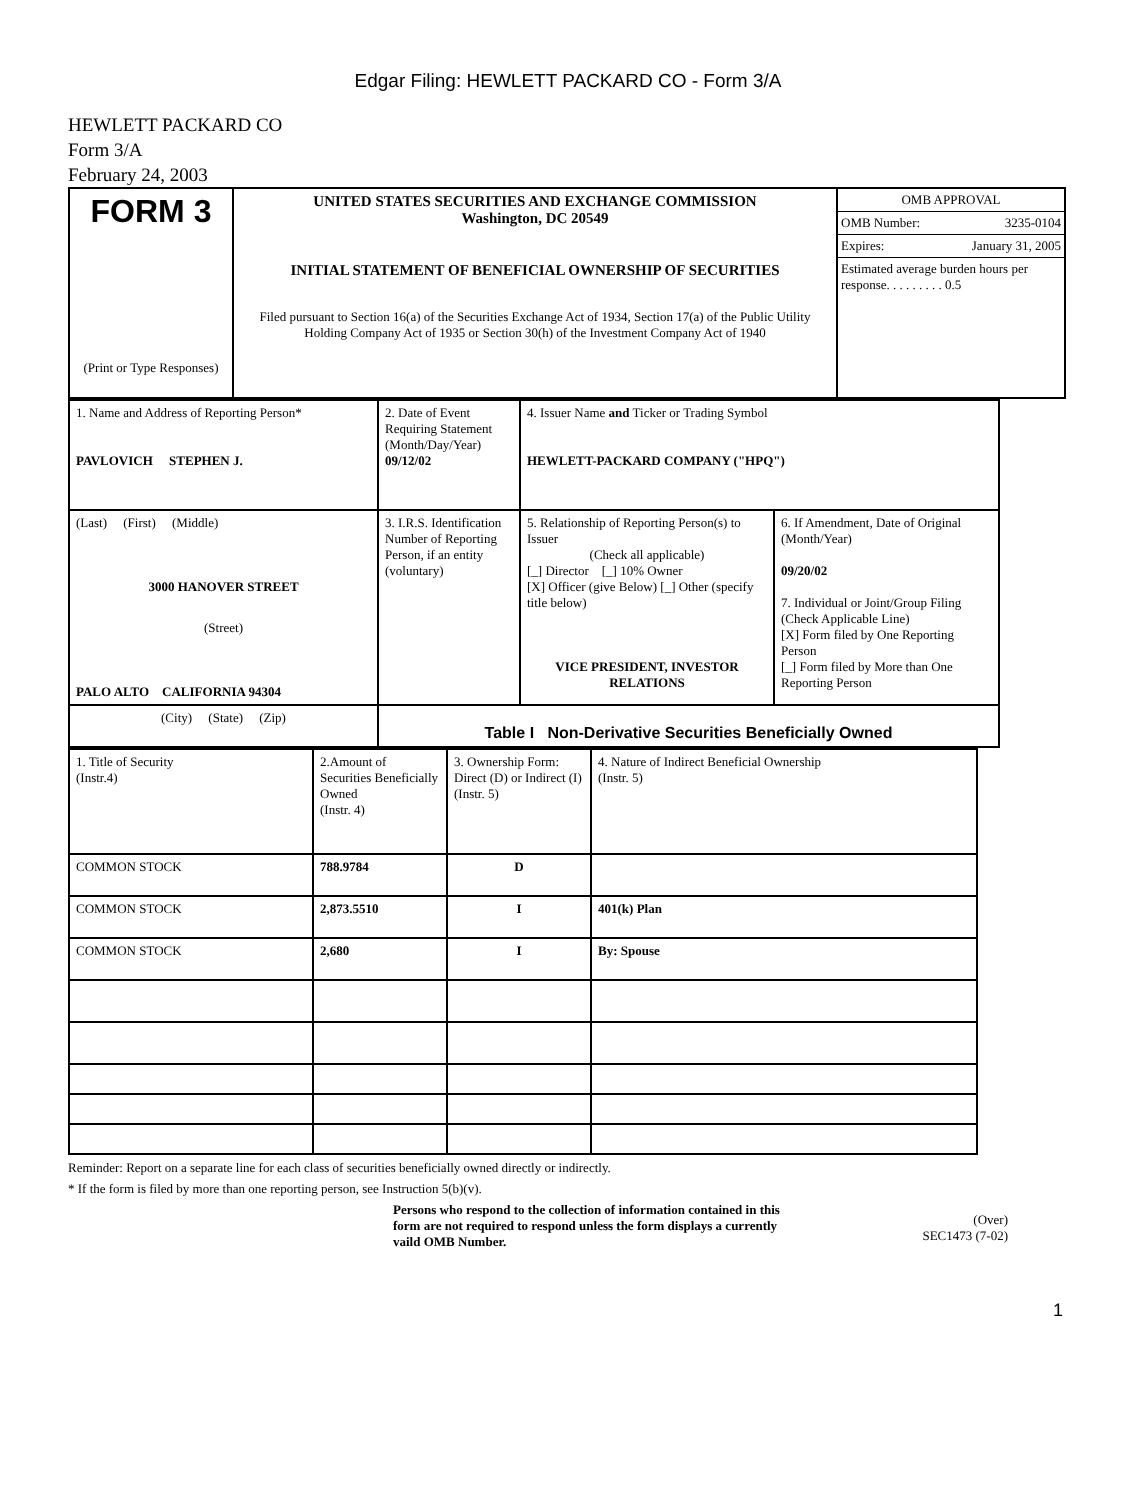Edgar Filing: HEWLETT PACKARD CO - Form 3/A
HEWLETT PACKARD CO
Form 3/A
February 24, 2003
| FORM 3 (Print or Type Responses) | UNITED STATES SECURITIES AND EXCHANGE COMMISSION Washington, DC 20549 INITIAL STATEMENT OF BENEFICIAL OWNERSHIP OF SECURITIES Filed pursuant to Section 16(a) of the Securities Exchange Act of 1934, Section 17(a) of the Public Utility Holding Company Act of 1935 or Section 30(h) of the Investment Company Act of 1940 | OMB APPROVAL OMB Number: 3235-0104 Expires: January 31, 2005 Estimated average burden hours per response. . . . . . . . . 0.5 |
| 1. Name and Address of Reporting Person* PAVLOVICH STEPHEN J. | 2. Date of Event Requiring Statement (Month/Day/Year) 09/12/02 | 4. Issuer Name and Ticker or Trading Symbol HEWLETT-PACKARD COMPANY ("HPQ") | |
| (Last) (First) (Middle) 3000 HANOVER STREET (Street) PALO ALTO CALIFORNIA 94304 | 3. I.R.S. Identification Number of Reporting Person, if an entity (voluntary) | 5. Relationship of Reporting Person(s) to Issuer (Check all applicable) [_] Director [_] 10% Owner [X] Officer (give Below) [_] Other (specify title below) VICE PRESIDENT, INVESTOR RELATIONS | 6. If Amendment, Date of Original (Month/Year) 09/20/02 7. Individual or Joint/Group Filing (Check Applicable Line) [X] Form filed by One Reporting Person [_] Form filed by More than One Reporting Person |
| (City) (State) (Zip) | Table I Non-Derivative Securities Beneficially Owned | | |
| 1. Title of Security (Instr.4) | 2.Amount of Securities Beneficially Owned (Instr. 4) | 3. Ownership Form: Direct (D) or Indirect (I) (Instr. 5) | 4. Nature of Indirect Beneficial Ownership (Instr. 5) |
| COMMON STOCK | 788.9784 | D | |
| COMMON STOCK | 2,873.5510 | I | 401(k) Plan |
| COMMON STOCK | 2,680 | I | By: Spouse |
Reminder: Report on a separate line for each class of securities beneficially owned directly or indirectly.
* If the form is filed by more than one reporting person, see Instruction 5(b)(v).
Persons who respond to the collection of information contained in this form are not required to respond unless the form displays a currently vaild OMB Number.
(Over)
SEC1473 (7-02)
1